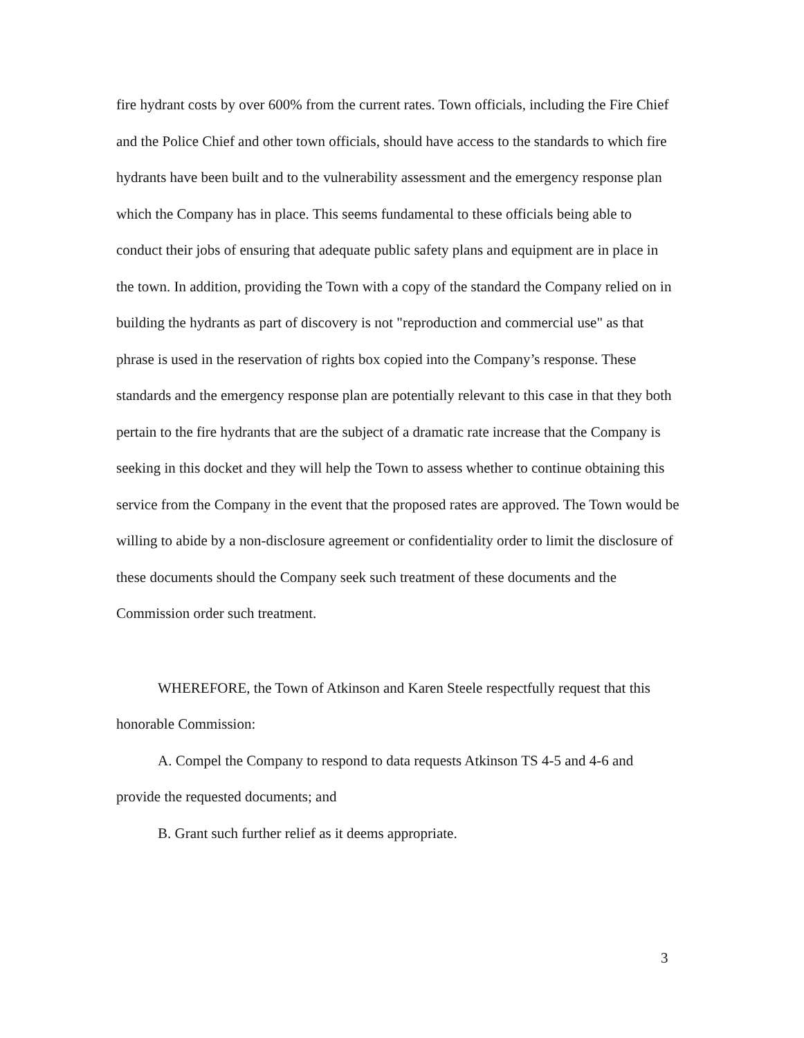fire hydrant costs by over 600% from the current rates. Town officials, including the Fire Chief and the Police Chief and other town officials, should have access to the standards to which fire hydrants have been built and to the vulnerability assessment and the emergency response plan which the Company has in place. This seems fundamental to these officials being able to conduct their jobs of ensuring that adequate public safety plans and equipment are in place in the town. In addition, providing the Town with a copy of the standard the Company relied on in building the hydrants as part of discovery is not "reproduction and commercial use" as that phrase is used in the reservation of rights box copied into the Company’s response. These standards and the emergency response plan are potentially relevant to this case in that they both pertain to the fire hydrants that are the subject of a dramatic rate increase that the Company is seeking in this docket and they will help the Town to assess whether to continue obtaining this service from the Company in the event that the proposed rates are approved. The Town would be willing to abide by a non-disclosure agreement or confidentiality order to limit the disclosure of these documents should the Company seek such treatment of these documents and the Commission order such treatment.
WHEREFORE, the Town of Atkinson and Karen Steele respectfully request that this honorable Commission:
A. Compel the Company to respond to data requests Atkinson TS 4-5 and 4-6 and provide the requested documents; and
B. Grant such further relief as it deems appropriate.
3